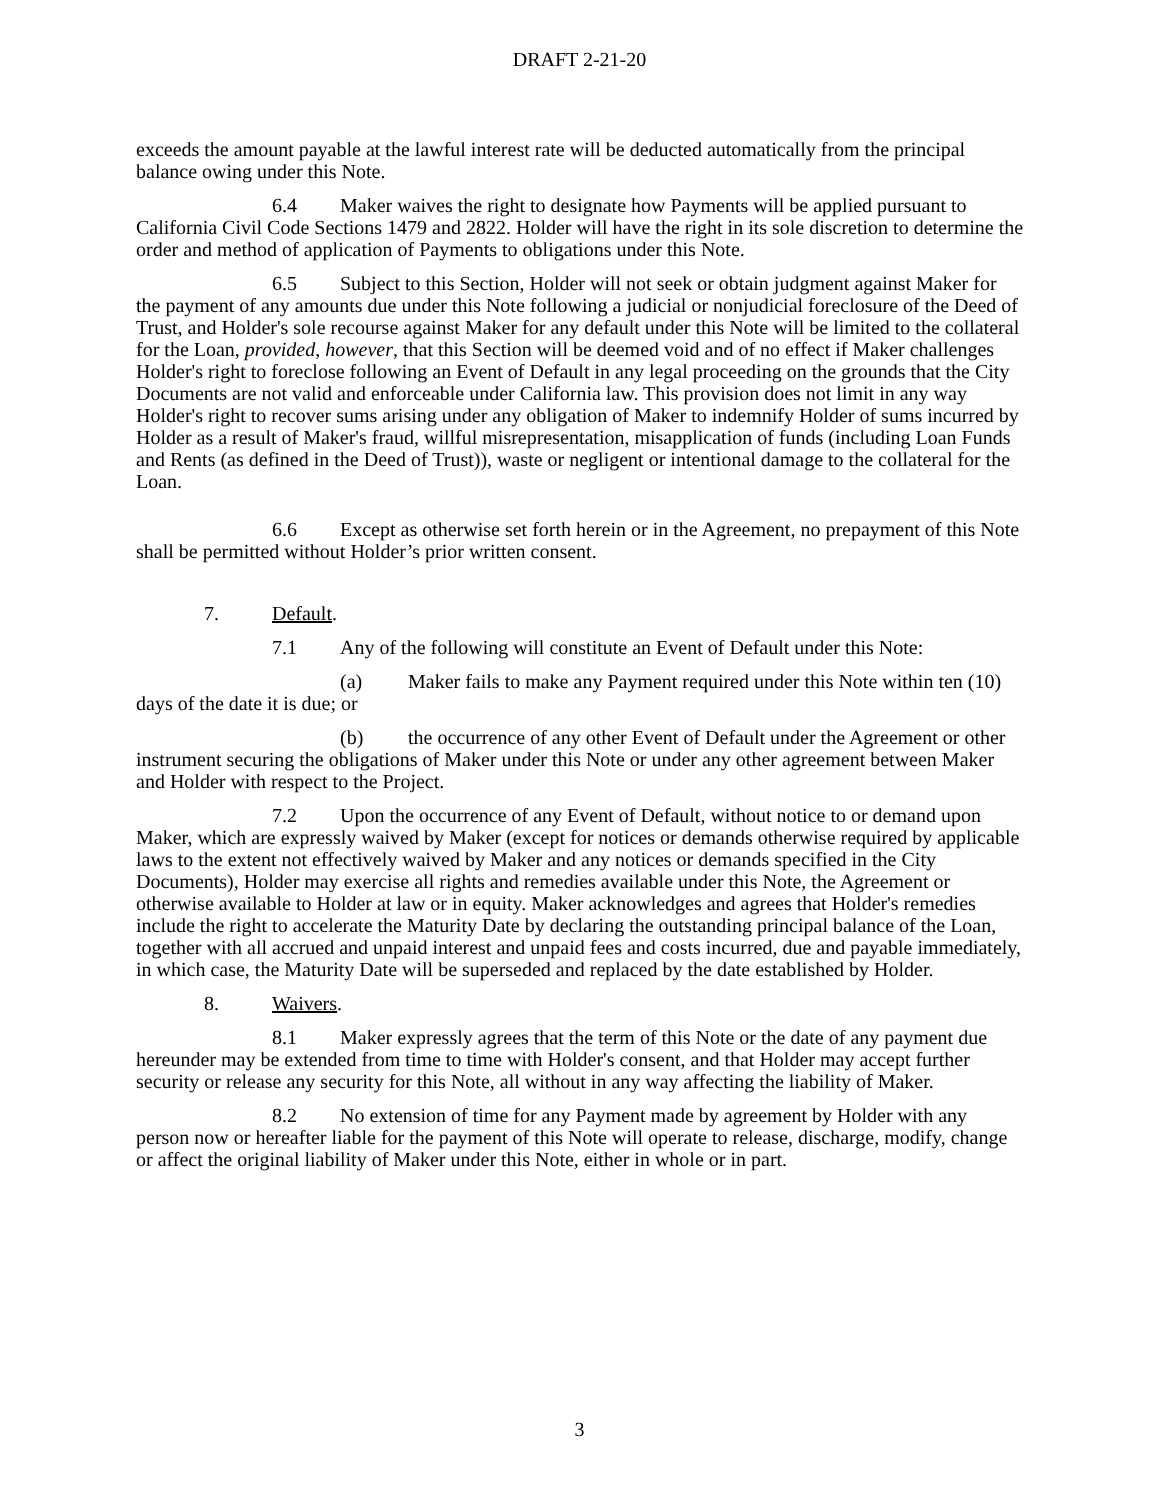DRAFT 2-21-20
exceeds the amount payable at the lawful interest rate will be deducted automatically from the principal balance owing under this Note.
6.4 Maker waives the right to designate how Payments will be applied pursuant to California Civil Code Sections 1479 and 2822. Holder will have the right in its sole discretion to determine the order and method of application of Payments to obligations under this Note.
6.5 Subject to this Section, Holder will not seek or obtain judgment against Maker for the payment of any amounts due under this Note following a judicial or nonjudicial foreclosure of the Deed of Trust, and Holder's sole recourse against Maker for any default under this Note will be limited to the collateral for the Loan, provided, however, that this Section will be deemed void and of no effect if Maker challenges Holder's right to foreclose following an Event of Default in any legal proceeding on the grounds that the City Documents are not valid and enforceable under California law. This provision does not limit in any way Holder's right to recover sums arising under any obligation of Maker to indemnify Holder of sums incurred by Holder as a result of Maker's fraud, willful misrepresentation, misapplication of funds (including Loan Funds and Rents (as defined in the Deed of Trust)), waste or negligent or intentional damage to the collateral for the Loan.
6.6 Except as otherwise set forth herein or in the Agreement, no prepayment of this Note shall be permitted without Holder’s prior written consent.
7. Default.
7.1 Any of the following will constitute an Event of Default under this Note:
(a) Maker fails to make any Payment required under this Note within ten (10) days of the date it is due; or
(b) the occurrence of any other Event of Default under the Agreement or other instrument securing the obligations of Maker under this Note or under any other agreement between Maker and Holder with respect to the Project.
7.2 Upon the occurrence of any Event of Default, without notice to or demand upon Maker, which are expressly waived by Maker (except for notices or demands otherwise required by applicable laws to the extent not effectively waived by Maker and any notices or demands specified in the City Documents), Holder may exercise all rights and remedies available under this Note, the Agreement or otherwise available to Holder at law or in equity. Maker acknowledges and agrees that Holder's remedies include the right to accelerate the Maturity Date by declaring the outstanding principal balance of the Loan, together with all accrued and unpaid interest and unpaid fees and costs incurred, due and payable immediately, in which case, the Maturity Date will be superseded and replaced by the date established by Holder.
8. Waivers.
8.1 Maker expressly agrees that the term of this Note or the date of any payment due hereunder may be extended from time to time with Holder's consent, and that Holder may accept further security or release any security for this Note, all without in any way affecting the liability of Maker.
8.2 No extension of time for any Payment made by agreement by Holder with any person now or hereafter liable for the payment of this Note will operate to release, discharge, modify, change or affect the original liability of Maker under this Note, either in whole or in part.
3